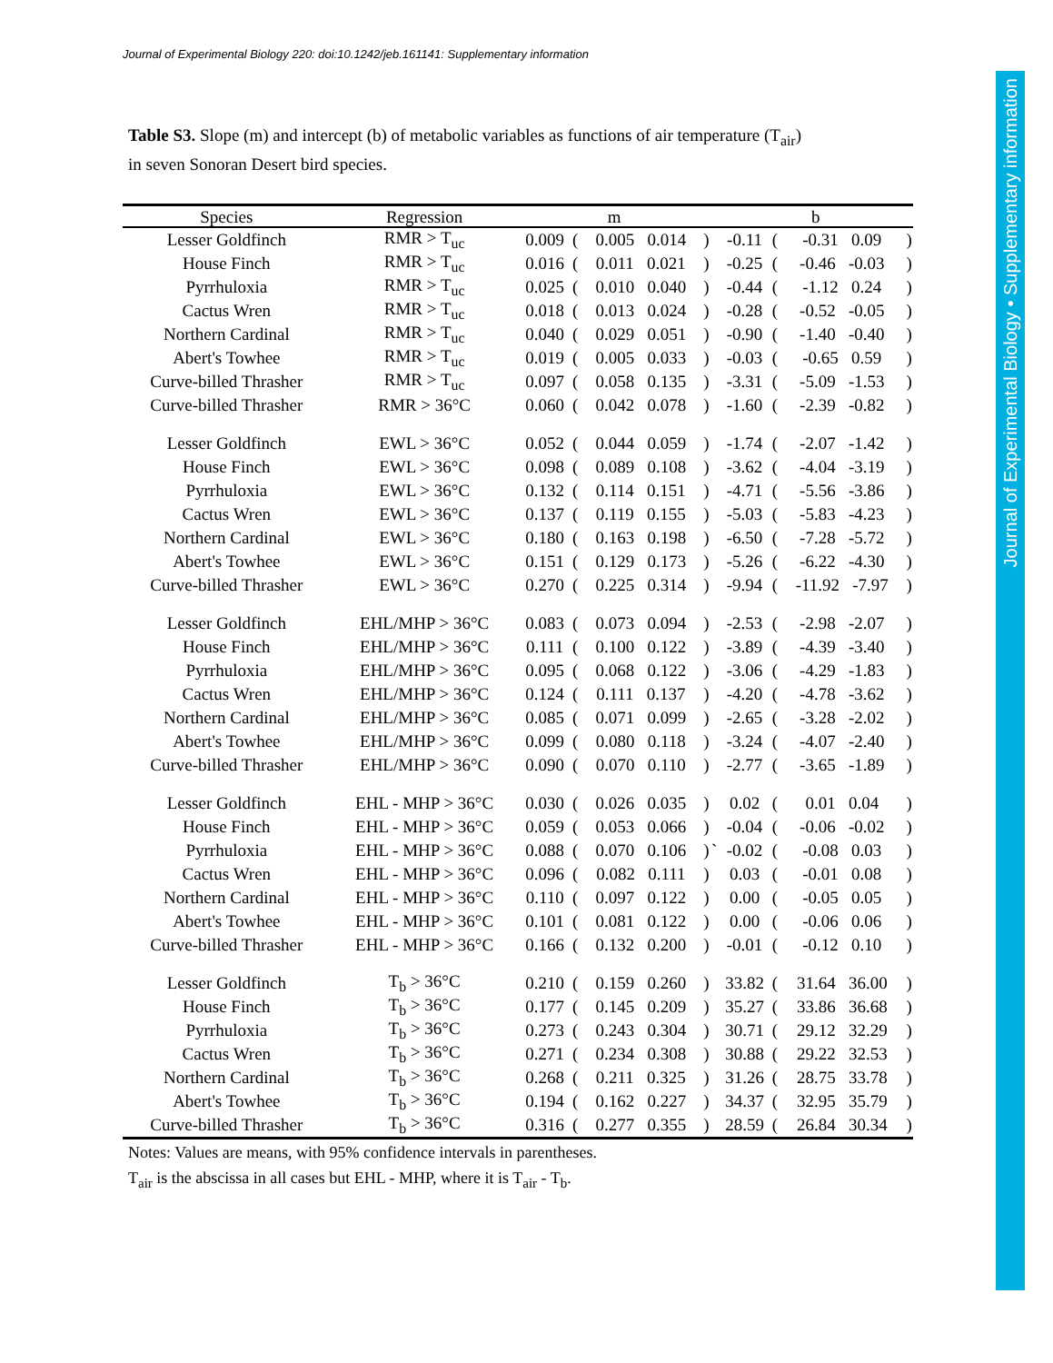Journal of Experimental Biology 220: doi:10.1242/jeb.161141: Supplementary information
Journal of Experimental Biology • Supplementary information
Table S3. Slope (m) and intercept (b) of metabolic variables as functions of air temperature (T<sub>air</sub>)
in seven Sonoran Desert bird species.
| Species | Regression | m | | | | | b | | | |
| --- | --- | --- | --- | --- | --- | --- | --- | --- | --- | --- |
| Lesser Goldfinch | RMR > T<sub>uc</sub> | 0.009 | ( | 0.005 0.014 | ) | | -0.11 | ( | -0.31 0.09 | ) |
| House Finch | RMR > T<sub>uc</sub> | 0.016 | ( | 0.011 0.021 | ) | | -0.25 | ( | -0.46 -0.03 | ) |
| Pyrrhuloxia | RMR > T<sub>uc</sub> | 0.025 | ( | 0.010 0.040 | ) | | -0.44 | ( | -1.12 0.24 | ) |
| Cactus Wren | RMR > T<sub>uc</sub> | 0.018 | ( | 0.013 0.024 | ) | | -0.28 | ( | -0.52 -0.05 | ) |
| Northern Cardinal | RMR > T<sub>uc</sub> | 0.040 | ( | 0.029 0.051 | ) | | -0.90 | ( | -1.40 -0.40 | ) |
| Abert's Towhee | RMR > T<sub>uc</sub> | 0.019 | ( | 0.005 0.033 | ) | | -0.03 | ( | -0.65 0.59 | ) |
| Curve-billed Thrasher | RMR > T<sub>uc</sub> | 0.097 | ( | 0.058 0.135 | ) | | -3.31 | ( | -5.09 -1.53 | ) |
| Curve-billed Thrasher | RMR > 36°C | 0.060 | ( | 0.042 0.078 | ) | | -1.60 | ( | -2.39 -0.82 | ) |
| Lesser Goldfinch | EWL > 36°C | 0.052 | ( | 0.044 0.059 | ) | | -1.74 | ( | -2.07 -1.42 | ) |
| House Finch | EWL > 36°C | 0.098 | ( | 0.089 0.108 | ) | | -3.62 | ( | -4.04 -3.19 | ) |
| Pyrrhuloxia | EWL > 36°C | 0.132 | ( | 0.114 0.151 | ) | | -4.71 | ( | -5.56 -3.86 | ) |
| Cactus Wren | EWL > 36°C | 0.137 | ( | 0.119 0.155 | ) | | -5.03 | ( | -5.83 -4.23 | ) |
| Northern Cardinal | EWL > 36°C | 0.180 | ( | 0.163 0.198 | ) | | -6.50 | ( | -7.28 -5.72 | ) |
| Abert's Towhee | EWL > 36°C | 0.151 | ( | 0.129 0.173 | ) | | -5.26 | ( | -6.22 -4.30 | ) |
| Curve-billed Thrasher | EWL > 36°C | 0.270 | ( | 0.225 0.314 | ) | | -9.94 | ( | -11.92 -7.97 | ) |
| Lesser Goldfinch | EHL/MHP > 36°C | 0.083 | ( | 0.073 0.094 | ) | | -2.53 | ( | -2.98 -2.07 | ) |
| House Finch | EHL/MHP > 36°C | 0.111 | ( | 0.100 0.122 | ) | | -3.89 | ( | -4.39 -3.40 | ) |
| Pyrrhuloxia | EHL/MHP > 36°C | 0.095 | ( | 0.068 0.122 | ) | | -3.06 | ( | -4.29 -1.83 | ) |
| Cactus Wren | EHL/MHP > 36°C | 0.124 | ( | 0.111 0.137 | ) | | -4.20 | ( | -4.78 -3.62 | ) |
| Northern Cardinal | EHL/MHP > 36°C | 0.085 | ( | 0.071 0.099 | ) | | -2.65 | ( | -3.28 -2.02 | ) |
| Abert's Towhee | EHL/MHP > 36°C | 0.099 | ( | 0.080 0.118 | ) | | -3.24 | ( | -4.07 -2.40 | ) |
| Curve-billed Thrasher | EHL/MHP > 36°C | 0.090 | ( | 0.070 0.110 | ) | | -2.77 | ( | -3.65 -1.89 | ) |
| Lesser Goldfinch | EHL - MHP > 36°C | 0.030 | ( | 0.026 0.035 | ) | | 0.02 | ( | 0.01 0.04 | ) |
| House Finch | EHL - MHP > 36°C | 0.059 | ( | 0.053 0.066 | ) | | -0.04 | ( | -0.06 -0.02 | ) |
| Pyrrhuloxia | EHL - MHP > 36°C | 0.088 | ( | 0.070 0.106 | ) | ` | -0.02 | ( | -0.08 0.03 | ) |
| Cactus Wren | EHL - MHP > 36°C | 0.096 | ( | 0.082 0.111 | ) | | 0.03 | ( | -0.01 0.08 | ) |
| Northern Cardinal | EHL - MHP > 36°C | 0.110 | ( | 0.097 0.122 | ) | | 0.00 | ( | -0.05 0.05 | ) |
| Abert's Towhee | EHL - MHP > 36°C | 0.101 | ( | 0.081 0.122 | ) | | 0.00 | ( | -0.06 0.06 | ) |
| Curve-billed Thrasher | EHL - MHP > 36°C | 0.166 | ( | 0.132 0.200 | ) | | -0.01 | ( | -0.12 0.10 | ) |
| Lesser Goldfinch | T<sub>b</sub> > 36°C | 0.210 | ( | 0.159 0.260 | ) | | 33.82 | ( | 31.64 36.00 | ) |
| House Finch | T<sub>b</sub> > 36°C | 0.177 | ( | 0.145 0.209 | ) | | 35.27 | ( | 33.86 36.68 | ) |
| Pyrrhuloxia | T<sub>b</sub> > 36°C | 0.273 | ( | 0.243 0.304 | ) | | 30.71 | ( | 29.12 32.29 | ) |
| Cactus Wren | T<sub>b</sub> > 36°C | 0.271 | ( | 0.234 0.308 | ) | | 30.88 | ( | 29.22 32.53 | ) |
| Northern Cardinal | T<sub>b</sub> > 36°C | 0.268 | ( | 0.211 0.325 | ) | | 31.26 | ( | 28.75 33.78 | ) |
| Abert's Towhee | T<sub>b</sub> > 36°C | 0.194 | ( | 0.162 0.227 | ) | | 34.37 | ( | 32.95 35.79 | ) |
| Curve-billed Thrasher | T<sub>b</sub> > 36°C | 0.316 | ( | 0.277 0.355 | ) | | 28.59 | ( | 26.84 30.34 | ) |
Notes: Values are means, with 95% confidence intervals in parentheses.
T<sub>air</sub> is the abscissa in all cases but EHL - MHP, where it is T<sub>air</sub> - T<sub>b</sub>.